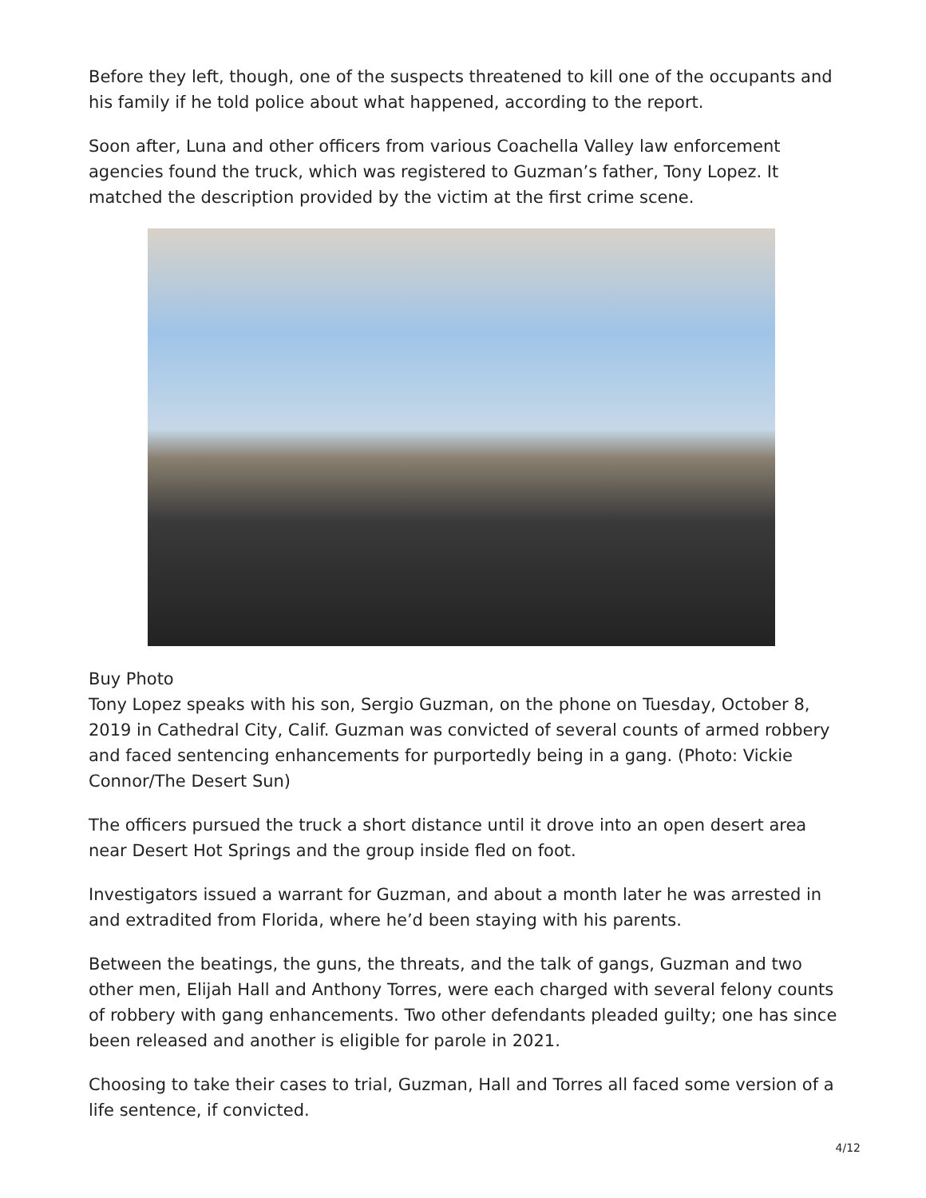Before they left, though, one of the suspects threatened to kill one of the occupants and his family if he told police about what happened, according to the report.
Soon after, Luna and other officers from various Coachella Valley law enforcement agencies found the truck, which was registered to Guzman’s father, Tony Lopez. It matched the description provided by the victim at the first crime scene.
Buy Photo
Tony Lopez speaks with his son, Sergio Guzman, on the phone on Tuesday, October 8, 2019 in Cathedral City, Calif. Guzman was convicted of several counts of armed robbery and faced sentencing enhancements for purportedly being in a gang. (Photo: Vickie Connor/The Desert Sun)
The officers pursued the truck a short distance until it drove into an open desert area near Desert Hot Springs and the group inside fled on foot.
Investigators issued a warrant for Guzman, and about a month later he was arrested in and extradited from Florida, where he’d been staying with his parents.
Between the beatings, the guns, the threats, and the talk of gangs, Guzman and two other men, Elijah Hall and Anthony Torres, were each charged with several felony counts of robbery with gang enhancements. Two other defendants pleaded guilty; one has since been released and another is eligible for parole in 2021.
Choosing to take their cases to trial, Guzman, Hall and Torres all faced some version of a life sentence, if convicted.
4/12